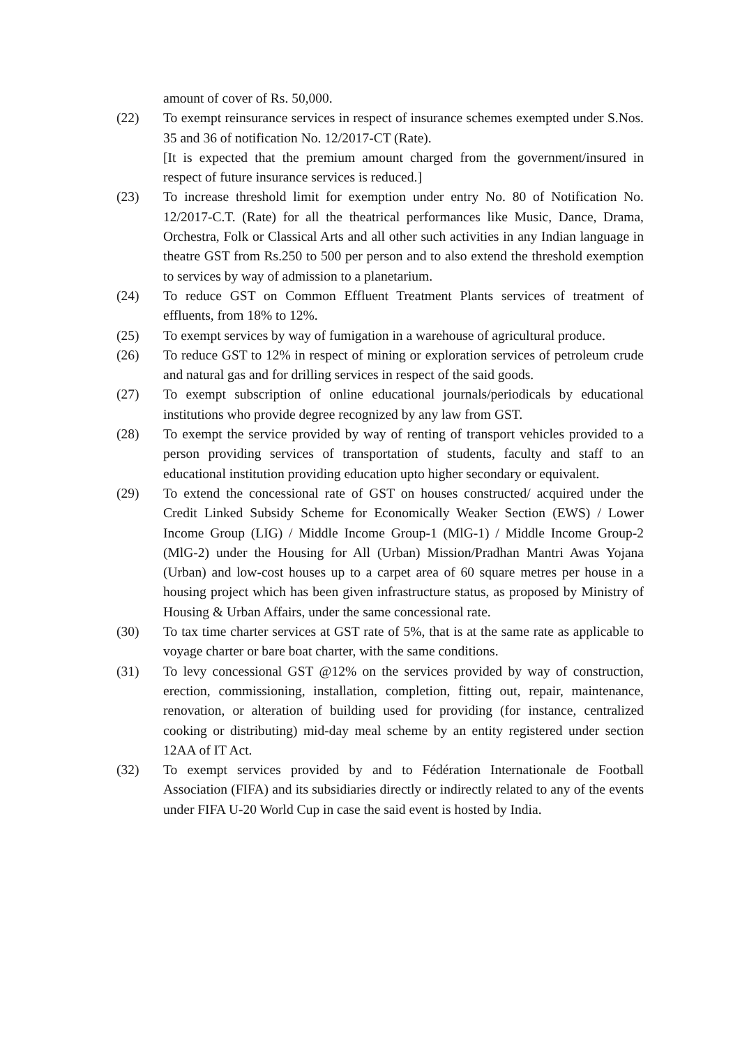amount of cover of Rs. 50,000.
(22) To exempt reinsurance services in respect of insurance schemes exempted under S.Nos. 35 and 36 of notification No. 12/2017-CT (Rate).
[It is expected that the premium amount charged from the government/insured in respect of future insurance services is reduced.]
(23) To increase threshold limit for exemption under entry No. 80 of Notification No. 12/2017-C.T. (Rate) for all the theatrical performances like Music, Dance, Drama, Orchestra, Folk or Classical Arts and all other such activities in any Indian language in theatre GST from Rs.250 to 500 per person and to also extend the threshold exemption to services by way of admission to a planetarium.
(24) To reduce GST on Common Effluent Treatment Plants services of treatment of effluents, from 18% to 12%.
(25) To exempt services by way of fumigation in a warehouse of agricultural produce.
(26) To reduce GST to 12% in respect of mining or exploration services of petroleum crude and natural gas and for drilling services in respect of the said goods.
(27) To exempt subscription of online educational journals/periodicals by educational institutions who provide degree recognized by any law from GST.
(28) To exempt the service provided by way of renting of transport vehicles provided to a person providing services of transportation of students, faculty and staff to an educational institution providing education upto higher secondary or equivalent.
(29) To extend the concessional rate of GST on houses constructed/ acquired under the Credit Linked Subsidy Scheme for Economically Weaker Section (EWS) / Lower Income Group (LIG) / Middle Income Group-1 (MlG-1) / Middle Income Group-2 (MlG-2) under the Housing for All (Urban) Mission/Pradhan Mantri Awas Yojana (Urban) and low-cost houses up to a carpet area of 60 square metres per house in a housing project which has been given infrastructure status, as proposed by Ministry of Housing & Urban Affairs, under the same concessional rate.
(30) To tax time charter services at GST rate of 5%, that is at the same rate as applicable to voyage charter or bare boat charter, with the same conditions.
(31) To levy concessional GST @12% on the services provided by way of construction, erection, commissioning, installation, completion, fitting out, repair, maintenance, renovation, or alteration of building used for providing (for instance, centralized cooking or distributing) mid-day meal scheme by an entity registered under section 12AA of IT Act.
(32) To exempt services provided by and to Fédération Internationale de Football Association (FIFA) and its subsidiaries directly or indirectly related to any of the events under FIFA U-20 World Cup in case the said event is hosted by India.